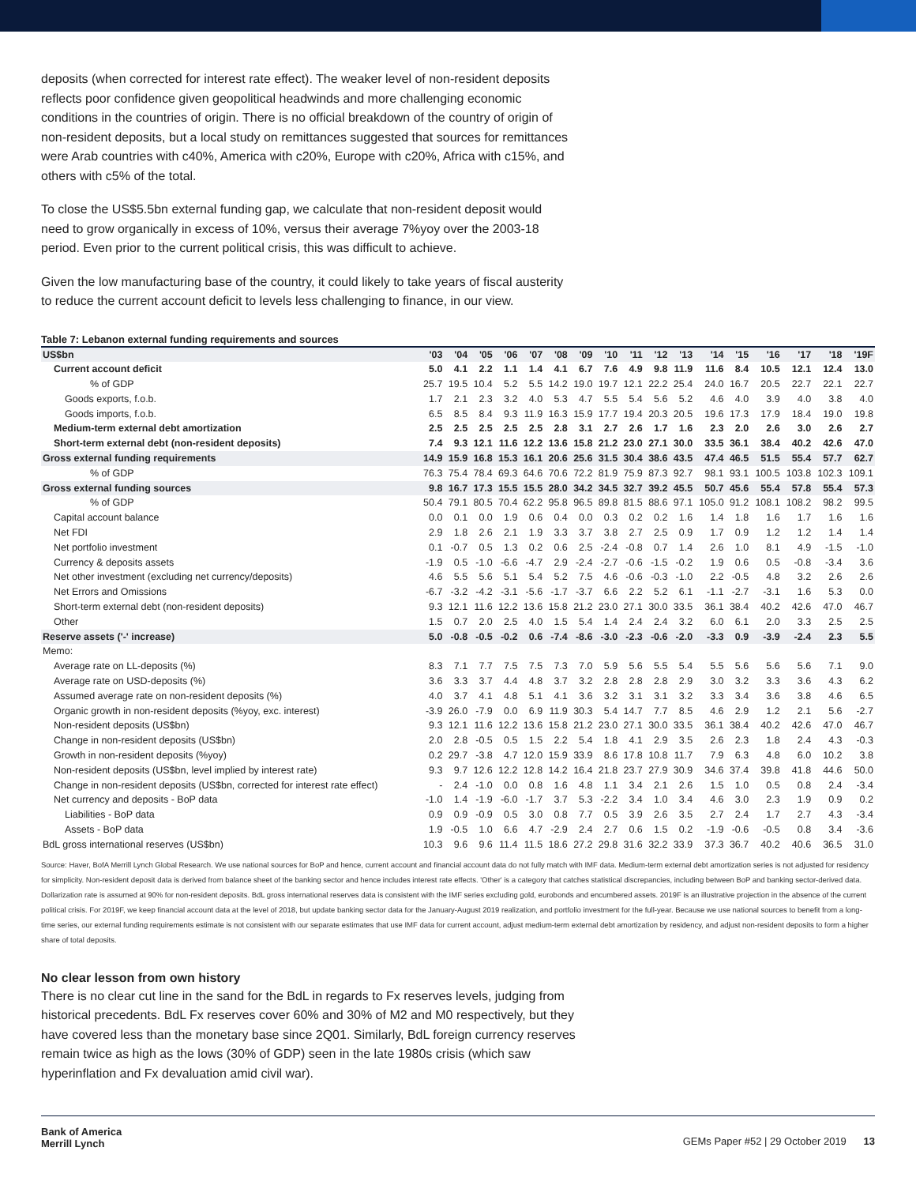deposits (when corrected for interest rate effect). The weaker level of non-resident deposits reflects poor confidence given geopolitical headwinds and more challenging economic conditions in the countries of origin. There is no official breakdown of the country of origin of non-resident deposits, but a local study on remittances suggested that sources for remittances were Arab countries with c40%, America with c20%, Europe with c20%, Africa with c15%, and others with c5% of the total.
To close the US$5.5bn external funding gap, we calculate that non-resident deposit would need to grow organically in excess of 10%, versus their average 7%yoy over the 2003-18 period. Even prior to the current political crisis, this was difficult to achieve.
Given the low manufacturing base of the country, it could likely to take years of fiscal austerity to reduce the current account deficit to levels less challenging to finance, in our view.
Table 7: Lebanon external funding requirements and sources
| US$bn | '03 | '04 | '05 | '06 | '07 | '08 | '09 | '10 | '11 | '12 | '13 | '14 | '15 | '16 | '17 | '18 | '19F |
| --- | --- | --- | --- | --- | --- | --- | --- | --- | --- | --- | --- | --- | --- | --- | --- | --- | --- |
| Current account deficit | 5.0 | 4.1 | 2.2 | 1.1 | 1.4 | 4.1 | 6.7 | 7.6 | 4.9 | 9.8 | 11.9 | 11.6 | 8.4 | 10.5 | 12.1 | 12.4 | 13.0 |
| % of GDP | 25.7 | 19.5 | 10.4 | 5.2 | 5.5 | 14.2 | 19.0 | 19.7 | 12.1 | 22.2 | 25.4 | 24.0 | 16.7 | 20.5 | 22.7 | 22.1 | 22.7 |
| Goods exports, f.o.b. | 1.7 | 2.1 | 2.3 | 3.2 | 4.0 | 5.3 | 4.7 | 5.5 | 5.4 | 5.6 | 5.2 | 4.6 | 4.0 | 3.9 | 4.0 | 3.8 | 4.0 |
| Goods imports, f.o.b. | 6.5 | 8.5 | 8.4 | 9.3 | 11.9 | 16.3 | 15.9 | 17.7 | 19.4 | 20.3 | 20.5 | 19.6 | 17.3 | 17.9 | 18.4 | 19.0 | 19.8 |
| Medium-term external debt amortization | 2.5 | 2.5 | 2.5 | 2.5 | 2.5 | 2.8 | 3.1 | 2.7 | 2.6 | 1.7 | 1.6 | 2.3 | 2.0 | 2.6 | 3.0 | 2.6 | 2.7 |
| Short-term external debt (non-resident deposits) | 7.4 | 9.3 | 12.1 | 11.6 | 12.2 | 13.6 | 15.8 | 21.2 | 23.0 | 27.1 | 30.0 | 33.5 | 36.1 | 38.4 | 40.2 | 42.6 | 47.0 |
| Gross external funding requirements | 14.9 | 15.9 | 16.8 | 15.3 | 16.1 | 20.6 | 25.6 | 31.5 | 30.4 | 38.6 | 43.5 | 47.4 | 46.5 | 51.5 | 55.4 | 57.7 | 62.7 |
| % of GDP | 76.3 | 75.4 | 78.4 | 69.3 | 64.6 | 70.6 | 72.2 | 81.9 | 75.9 | 87.3 | 92.7 | 98.1 | 93.1 | 100.5 | 103.8 | 102.3 | 109.1 |
| Gross external funding sources | 9.8 | 16.7 | 17.3 | 15.5 | 15.5 | 28.0 | 34.2 | 34.5 | 32.7 | 39.2 | 45.5 | 50.7 | 45.6 | 55.4 | 57.8 | 55.4 | 57.3 |
| % of GDP | 50.4 | 79.1 | 80.5 | 70.4 | 62.2 | 95.8 | 96.5 | 89.8 | 81.5 | 88.6 | 97.1 | 105.0 | 91.2 | 108.1 | 108.2 | 98.2 | 99.5 |
| Capital account balance | 0.0 | 0.1 | 0.0 | 1.9 | 0.6 | 0.4 | 0.0 | 0.3 | 0.2 | 0.2 | 1.6 | 1.4 | 1.8 | 1.6 | 1.7 | 1.6 | 1.6 |
| Net FDI | 2.9 | 1.8 | 2.6 | 2.1 | 1.9 | 3.3 | 3.7 | 3.8 | 2.7 | 2.5 | 0.9 | 1.7 | 0.9 | 1.2 | 1.2 | 1.4 | 1.4 |
| Net portfolio investment | 0.1 | -0.7 | 0.5 | 1.3 | 0.2 | 0.6 | 2.5 | -2.4 | -0.8 | 0.7 | 1.4 | 2.6 | 1.0 | 8.1 | 4.9 | -1.5 | -1.0 |
| Currency & deposits assets | -1.9 | 0.5 | -1.0 | -6.6 | -4.7 | 2.9 | -2.4 | -2.7 | -0.6 | -1.5 | -0.2 | 1.9 | 0.6 | 0.5 | -0.8 | -3.4 | 3.6 |
| Net other investment (excluding net currency/deposits) | 4.6 | 5.5 | 5.6 | 5.1 | 5.4 | 5.2 | 7.5 | 4.6 | -0.6 | -0.3 | -1.0 | 2.2 | -0.5 | 4.8 | 3.2 | 2.6 | 2.6 |
| Net Errors and Omissions | -6.7 | -3.2 | -4.2 | -3.1 | -5.6 | -1.7 | -3.7 | 6.6 | 2.2 | 5.2 | 6.1 | -1.1 | -2.7 | -3.1 | 1.6 | 5.3 | 0.0 |
| Short-term external debt (non-resident deposits) | 9.3 | 12.1 | 11.6 | 12.2 | 13.6 | 15.8 | 21.2 | 23.0 | 27.1 | 30.0 | 33.5 | 36.1 | 38.4 | 40.2 | 42.6 | 47.0 | 46.7 |
| Other | 1.5 | 0.7 | 2.0 | 2.5 | 4.0 | 1.5 | 5.4 | 1.4 | 2.4 | 2.4 | 3.2 | 6.0 | 6.1 | 2.0 | 3.3 | 2.5 | 2.5 |
| Reserve assets ('-' increase) | 5.0 | -0.8 | -0.5 | -0.2 | 0.6 | -7.4 | -8.6 | -3.0 | -2.3 | -0.6 | -2.0 | -3.3 | 0.9 | -3.9 | -2.4 | 2.3 | 5.5 |
| Memo: | | | | | | | | | | | | | | | | | |
| Average rate on LL-deposits (%) | 8.3 | 7.1 | 7.7 | 7.5 | 7.5 | 7.3 | 7.0 | 5.9 | 5.6 | 5.5 | 5.4 | 5.5 | 5.6 | 5.6 | 5.6 | 7.1 | 9.0 |
| Average rate on USD-deposits (%) | 3.6 | 3.3 | 3.7 | 4.4 | 4.8 | 3.7 | 3.2 | 2.8 | 2.8 | 2.8 | 2.9 | 3.0 | 3.2 | 3.3 | 3.6 | 4.3 | 6.2 |
| Assumed average rate on non-resident deposits (%) | 4.0 | 3.7 | 4.1 | 4.8 | 5.1 | 4.1 | 3.6 | 3.2 | 3.1 | 3.1 | 3.2 | 3.3 | 3.4 | 3.6 | 3.8 | 4.6 | 6.5 |
| Organic growth in non-resident deposits (%yoy, exc. interest) | -3.9 | 26.0 | -7.9 | 0.0 | 6.9 | 11.9 | 30.3 | 5.4 | 14.7 | 7.7 | 8.5 | 4.6 | 2.9 | 1.2 | 2.1 | 5.6 | -2.7 |
| Non-resident deposits (US$bn) | 9.3 | 12.1 | 11.6 | 12.2 | 13.6 | 15.8 | 21.2 | 23.0 | 27.1 | 30.0 | 33.5 | 36.1 | 38.4 | 40.2 | 42.6 | 47.0 | 46.7 |
| Change in non-resident deposits (US$bn) | 2.0 | 2.8 | -0.5 | 0.5 | 1.5 | 2.2 | 5.4 | 1.8 | 4.1 | 2.9 | 3.5 | 2.6 | 2.3 | 1.8 | 2.4 | 4.3 | -0.3 |
| Growth in non-resident deposits (%yoy) | 0.2 | 29.7 | -3.8 | 4.7 | 12.0 | 15.9 | 33.9 | 8.6 | 17.8 | 10.8 | 11.7 | 7.9 | 6.3 | 4.8 | 6.0 | 10.2 | 3.8 |
| Non-resident deposits (US$bn, level implied by interest rate) | 9.3 | 9.7 | 12.6 | 12.2 | 12.8 | 14.2 | 16.4 | 21.8 | 23.7 | 27.9 | 30.9 | 34.6 | 37.4 | 39.8 | 41.8 | 44.6 | 50.0 |
| Change in non-resident deposits (US$bn, corrected for interest rate effect) | - | 2.4 | -1.0 | 0.0 | 0.8 | 1.6 | 4.8 | 1.1 | 3.4 | 2.1 | 2.6 | 1.5 | 1.0 | 0.5 | 0.8 | 2.4 | -3.4 |
| Net currency and deposits - BoP data | -1.0 | 1.4 | -1.9 | -6.0 | -1.7 | 3.7 | 5.3 | -2.2 | 3.4 | 1.0 | 3.4 | 4.6 | 3.0 | 2.3 | 1.9 | 0.9 | 0.2 |
| Liabilities - BoP data | 0.9 | 0.9 | -0.9 | 0.5 | 3.0 | 0.8 | 7.7 | 0.5 | 3.9 | 2.6 | 3.5 | 2.7 | 2.4 | 1.7 | 2.7 | 4.3 | -3.4 |
| Assets - BoP data | 1.9 | -0.5 | 1.0 | 6.6 | 4.7 | -2.9 | 2.4 | 2.7 | 0.6 | 1.5 | 0.2 | -1.9 | -0.6 | -0.5 | 0.8 | 3.4 | -3.6 |
| BdL gross international reserves (US$bn) | 10.3 | 9.6 | 9.6 | 11.4 | 11.5 | 18.6 | 27.2 | 29.8 | 31.6 | 32.2 | 33.9 | 37.3 | 36.7 | 40.2 | 40.6 | 36.5 | 31.0 |
Source: Haver, BofA Merrill Lynch Global Research. We use national sources for BoP and hence, current account and financial account data do not fully match with IMF data. Medium-term external debt amortization series is not adjusted for residency for simplicity. Non-resident deposit data is derived from balance sheet of the banking sector and hence includes interest rate effects. 'Other' is a category that catches statistical discrepancies, including between BoP and banking sector-derived data. Dollarization rate is assumed at 90% for non-resident deposits. BdL gross international reserves data is consistent with the IMF series excluding gold, eurobonds and encumbered assets. 2019F is an illustrative projection in the absence of the current political crisis. For 2019F, we keep financial account data at the level of 2018, but update banking sector data for the January-August 2019 realization, and portfolio investment for the full-year. Because we use national sources to benefit from a long-time series, our external funding requirements estimate is not consistent with our separate estimates that use IMF data for current account, adjust medium-term external debt amortization by residency, and adjust non-resident deposits to form a higher share of total deposits.
No clear lesson from own history
There is no clear cut line in the sand for the BdL in regards to Fx reserves levels, judging from historical precedents. BdL Fx reserves cover 60% and 30% of M2 and M0 respectively, but they have covered less than the monetary base since 2Q01. Similarly, BdL foreign currency reserves remain twice as high as the lows (30% of GDP) seen in the late 1980s crisis (which saw hyperinflation and Fx devaluation amid civil war).
Bank of America
Merrill Lynch
GEMs Paper #52 | 29 October 2019 13